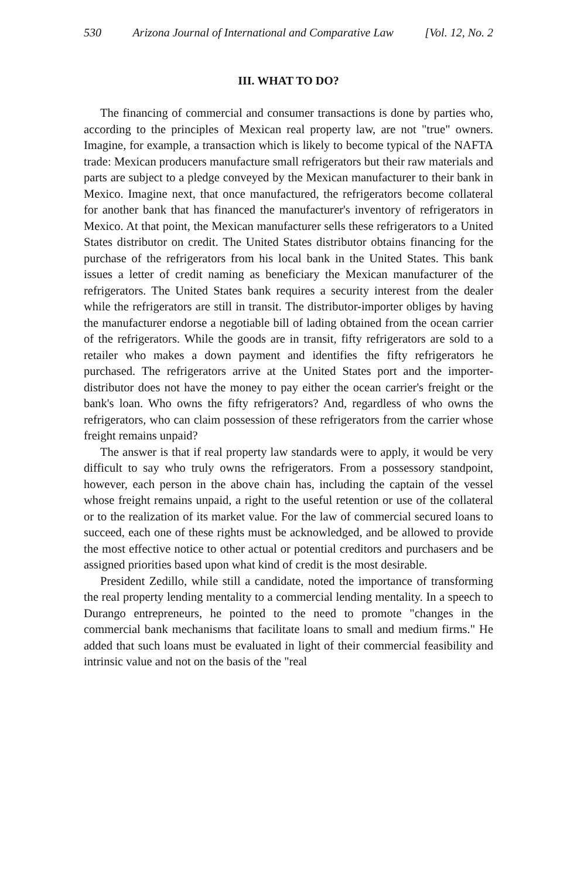530 Arizona Journal of International and Comparative Law [Vol. 12, No. 2
III. WHAT TO DO?
The financing of commercial and consumer transactions is done by parties who, according to the principles of Mexican real property law, are not "true" owners. Imagine, for example, a transaction which is likely to become typical of the NAFTA trade: Mexican producers manufacture small refrigerators but their raw materials and parts are subject to a pledge conveyed by the Mexican manufacturer to their bank in Mexico. Imagine next, that once manufactured, the refrigerators become collateral for another bank that has financed the manufacturer's inventory of refrigerators in Mexico. At that point, the Mexican manufacturer sells these refrigerators to a United States distributor on credit. The United States distributor obtains financing for the purchase of the refrigerators from his local bank in the United States. This bank issues a letter of credit naming as beneficiary the Mexican manufacturer of the refrigerators. The United States bank requires a security interest from the dealer while the refrigerators are still in transit. The distributor-importer obliges by having the manufacturer endorse a negotiable bill of lading obtained from the ocean carrier of the refrigerators. While the goods are in transit, fifty refrigerators are sold to a retailer who makes a down payment and identifies the fifty refrigerators he purchased. The refrigerators arrive at the United States port and the importer-distributor does not have the money to pay either the ocean carrier's freight or the bank's loan. Who owns the fifty refrigerators? And, regardless of who owns the refrigerators, who can claim possession of these refrigerators from the carrier whose freight remains unpaid?
The answer is that if real property law standards were to apply, it would be very difficult to say who truly owns the refrigerators. From a possessory standpoint, however, each person in the above chain has, including the captain of the vessel whose freight remains unpaid, a right to the useful retention or use of the collateral or to the realization of its market value. For the law of commercial secured loans to succeed, each one of these rights must be acknowledged, and be allowed to provide the most effective notice to other actual or potential creditors and purchasers and be assigned priorities based upon what kind of credit is the most desirable.
President Zedillo, while still a candidate, noted the importance of transforming the real property lending mentality to a commercial lending mentality. In a speech to Durango entrepreneurs, he pointed to the need to promote "changes in the commercial bank mechanisms that facilitate loans to small and medium firms." He added that such loans must be evaluated in light of their commercial feasibility and intrinsic value and not on the basis of the "real